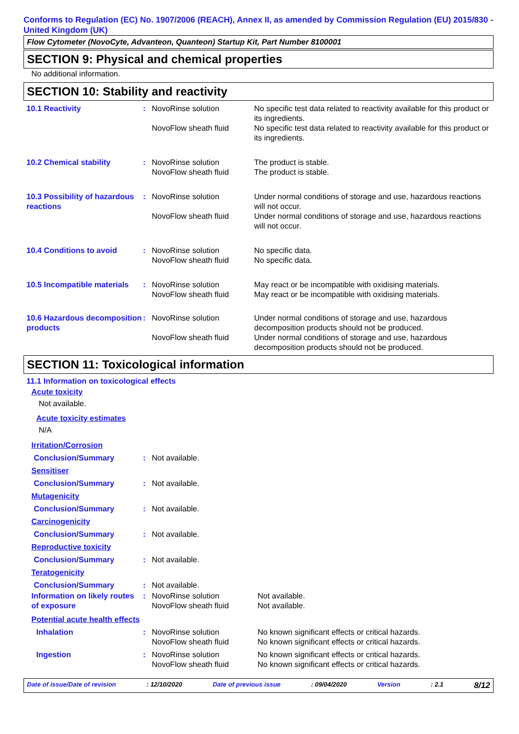Conforms to Regulation (EC) No. 1907/2006 (REACH), Annex II, as amended by Commission Regulation (EU) 2015/830 - United Kingdom (UK)
Flow Cytometer (NovoCyte, Advanteon, Quanteon) Startup Kit, Part Number 8100001
SECTION 9: Physical and chemical properties
No additional information.
SECTION 10: Stability and reactivity
| 10.1 Reactivity | : | NovoRinse solution | No specific test data related to reactivity available for this product or its ingredients. |
| | | NovoFlow sheath fluid | No specific test data related to reactivity available for this product or its ingredients. |
| 10.2 Chemical stability | : | NovoRinse solution | The product is stable. |
| | | NovoFlow sheath fluid | The product is stable. |
| 10.3 Possibility of hazardous reactions | : | NovoRinse solution | Under normal conditions of storage and use, hazardous reactions will not occur. |
| | | NovoFlow sheath fluid | Under normal conditions of storage and use, hazardous reactions will not occur. |
| 10.4 Conditions to avoid | : | NovoRinse solution | No specific data. |
| | | NovoFlow sheath fluid | No specific data. |
| 10.5 Incompatible materials | : | NovoRinse solution | May react or be incompatible with oxidising materials. |
| | | NovoFlow sheath fluid | May react or be incompatible with oxidising materials. |
| 10.6 Hazardous decomposition products | : | NovoRinse solution | Under normal conditions of storage and use, hazardous decomposition products should not be produced. |
| | | NovoFlow sheath fluid | Under normal conditions of storage and use, hazardous decomposition products should not be produced. |
SECTION 11: Toxicological information
11.1 Information on toxicological effects
Acute toxicity
Not available.
Acute toxicity estimates
N/A
| Irritation/Corrosion | | | |
| Conclusion/Summary | : | Not available. | |
| Sensitiser | | | |
| Conclusion/Summary | : | Not available. | |
| Mutagenicity | | | |
| Conclusion/Summary | : | Not available. | |
| Carcinogenicity | | | |
| Conclusion/Summary | : | Not available. | |
| Reproductive toxicity | | | |
| Conclusion/Summary | : | Not available. | |
| Teratogenicity | | | |
| Conclusion/Summary | : | Not available. | |
| Information on likely routes of exposure | : | NovoRinse solution | Not available. |
| | | NovoFlow sheath fluid | Not available. |
| Potential acute health effects | | | |
| Inhalation | : | NovoRinse solution | No known significant effects or critical hazards. |
| | | NovoFlow sheath fluid | No known significant effects or critical hazards. |
| Ingestion | : | NovoRinse solution | No known significant effects or critical hazards. |
| | | NovoFlow sheath fluid | No known significant effects or critical hazards. |
Date of issue/Date of revision : 12/10/2020 Date of previous issue : 09/04/2020 Version : 2.1 8/12